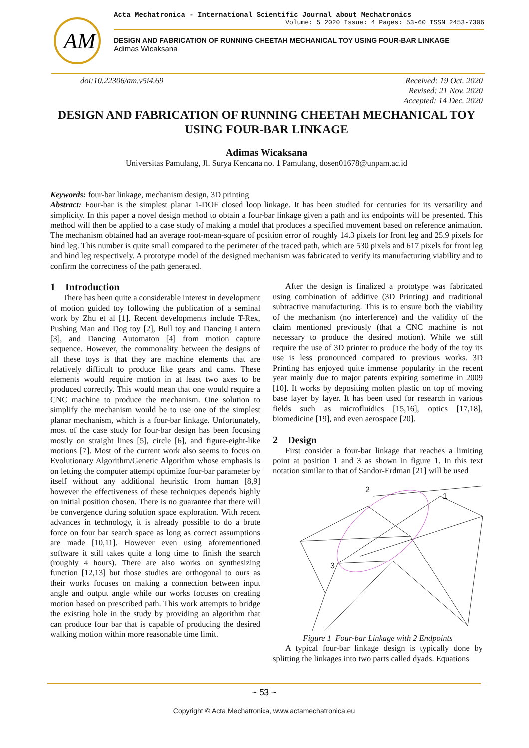AM
Acta Mechatronica - International Scientific Journal about Mechatronics
Volume: 5 2020 Issue: 4 Pages: 53-60 ISSN 2453-7306
DESIGN AND FABRICATION OF RUNNING CHEETAH MECHANICAL TOY USING FOUR-BAR LINKAGE
Adimas Wicaksana
doi:10.22306/am.v5i4.69 Received: 19 Oct. 2020
Revised: 21 Nov. 2020
Accepted: 14 Dec. 2020
DESIGN AND FABRICATION OF RUNNING CHEETAH MECHANICAL TOY USING FOUR-BAR LINKAGE
Adimas Wicaksana
Universitas Pamulang, Jl. Surya Kencana no. 1 Pamulang, dosen01678@unpam.ac.id
Keywords: four-bar linkage, mechanism design, 3D printing
Abstract: Four-bar is the simplest planar 1-DOF closed loop linkage. It has been studied for centuries for its versatility and simplicity. In this paper a novel design method to obtain a four-bar linkage given a path and its endpoints will be presented. This method will then be applied to a case study of making a model that produces a specified movement based on reference animation. The mechanism obtained had an average root-mean-square of position error of roughly 14.3 pixels for front leg and 25.9 pixels for hind leg. This number is quite small compared to the perimeter of the traced path, which are 530 pixels and 617 pixels for front leg and hind leg respectively. A prototype model of the designed mechanism was fabricated to verify its manufacturing viability and to confirm the correctness of the path generated.
1 Introduction
There has been quite a considerable interest in development of motion guided toy following the publication of a seminal work by Zhu et al [1]. Recent developments include T-Rex, Pushing Man and Dog toy [2], Bull toy and Dancing Lantern [3], and Dancing Automaton [4] from motion capture sequence. However, the commonality between the designs of all these toys is that they are machine elements that are relatively difficult to produce like gears and cams. These elements would require motion in at least two axes to be produced correctly. This would mean that one would require a CNC machine to produce the mechanism. One solution to simplify the mechanism would be to use one of the simplest planar mechanism, which is a four-bar linkage. Unfortunately, most of the case study for four-bar design has been focusing mostly on straight lines [5], circle [6], and figure-eight-like motions [7]. Most of the current work also seems to focus on Evolutionary Algorithm/Genetic Algorithm whose emphasis is on letting the computer attempt optimize four-bar parameter by itself without any additional heuristic from human [8,9] however the effectiveness of these techniques depends highly on initial position chosen. There is no guarantee that there will be convergence during solution space exploration. With recent advances in technology, it is already possible to do a brute force on four bar search space as long as correct assumptions are made [10,11]. However even using aforementioned software it still takes quite a long time to finish the search (roughly 4 hours). There are also works on synthesizing function [12,13] but those studies are orthogonal to ours as their works focuses on making a connection between input angle and output angle while our works focuses on creating motion based on prescribed path. This work attempts to bridge the existing hole in the study by providing an algorithm that can produce four bar that is capable of producing the desired walking motion within more reasonable time limit.
After the design is finalized a prototype was fabricated using combination of additive (3D Printing) and traditional subtractive manufacturing. This is to ensure both the viability of the mechanism (no interference) and the validity of the claim mentioned previously (that a CNC machine is not necessary to produce the desired motion). While we still require the use of 3D printer to produce the body of the toy its use is less pronounced compared to previous works. 3D Printing has enjoyed quite immense popularity in the recent year mainly due to major patents expiring sometime in 2009 [10]. It works by depositing molten plastic on top of moving base layer by layer. It has been used for research in various fields such as microfluidics [15,16], optics [17,18], biomedicine [19], and even aerospace [20].
2 Design
First consider a four-bar linkage that reaches a limiting point at position 1 and 3 as shown in figure 1. In this text notation similar to that of Sandor-Erdman [21] will be used
2
1
3
Figure 1 Four-bar Linkage with 2 Endpoints
A typical four-bar linkage design is typically done by splitting the linkages into two parts called dyads. Equations
~ 53 ~
Copyright © Acta Mechatronica, www.actamechatronica.eu